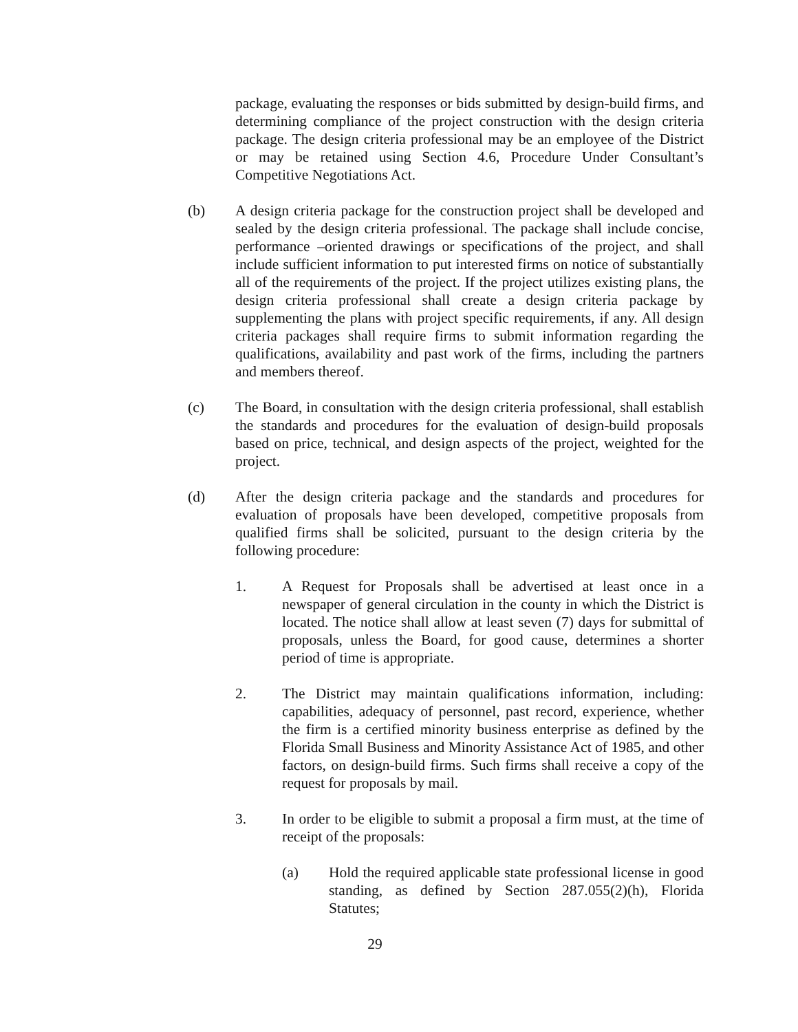package, evaluating the responses or bids submitted by design-build firms, and determining compliance of the project construction with the design criteria package. The design criteria professional may be an employee of the District or may be retained using Section 4.6, Procedure Under Consultant’s Competitive Negotiations Act.
(b) A design criteria package for the construction project shall be developed and sealed by the design criteria professional. The package shall include concise, performance –oriented drawings or specifications of the project, and shall include sufficient information to put interested firms on notice of substantially all of the requirements of the project. If the project utilizes existing plans, the design criteria professional shall create a design criteria package by supplementing the plans with project specific requirements, if any. All design criteria packages shall require firms to submit information regarding the qualifications, availability and past work of the firms, including the partners and members thereof.
(c) The Board, in consultation with the design criteria professional, shall establish the standards and procedures for the evaluation of design-build proposals based on price, technical, and design aspects of the project, weighted for the project.
(d) After the design criteria package and the standards and procedures for evaluation of proposals have been developed, competitive proposals from qualified firms shall be solicited, pursuant to the design criteria by the following procedure:
1. A Request for Proposals shall be advertised at least once in a newspaper of general circulation in the county in which the District is located. The notice shall allow at least seven (7) days for submittal of proposals, unless the Board, for good cause, determines a shorter period of time is appropriate.
2. The District may maintain qualifications information, including: capabilities, adequacy of personnel, past record, experience, whether the firm is a certified minority business enterprise as defined by the Florida Small Business and Minority Assistance Act of 1985, and other factors, on design-build firms. Such firms shall receive a copy of the request for proposals by mail.
3. In order to be eligible to submit a proposal a firm must, at the time of receipt of the proposals:
(a) Hold the required applicable state professional license in good standing, as defined by Section 287.055(2)(h), Florida Statutes;
29